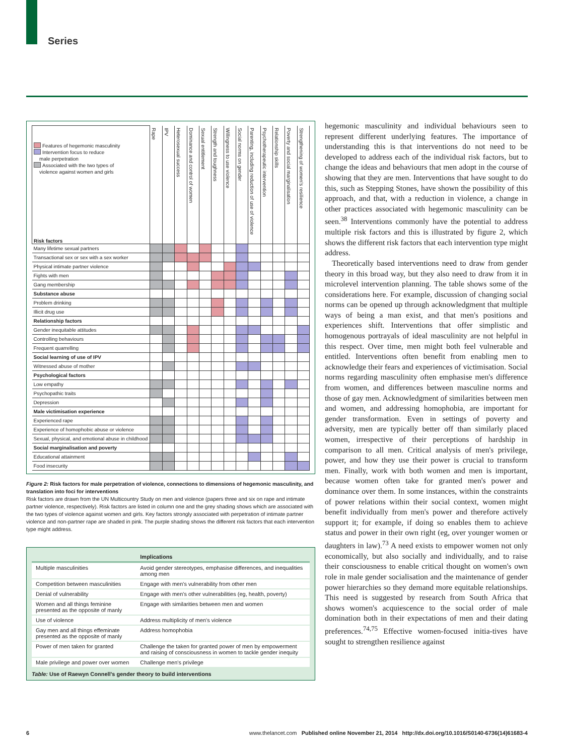Series
| Features of hegemonic masculinity Intervention focus to reduce male perpetration Associated with the two types of violence against women and girls Risk factors | Rape | IPV | Heterosexual success | Dominance and control of women | Sexual entitlement | Strength and toughness | Willingness to use violence | Social norms on gender | Parenting, including reduction of use of violence | Psychotherapeutic intervention | Relationship skills | Poverty and social marginalisation | Strengthening of women's resilience |
| --- | --- | --- | --- | --- | --- | --- | --- | --- | --- | --- | --- | --- | --- |
| Many lifetime sexual partners | | | | | | | | | | | | | |
| Transactional sex or sex with a sex worker | | | | | | | | | | | | | |
| Physical intimate partner violence | | | | | | | | | | | | | |
| Fights with men | | | | | | | | | | | | | |
| Gang membership | | | | | | | | | | | | | |
| Substance abuse | | | | | | | | | | | | | |
| Problem drinking | | | | | | | | | | | | | |
| Illicit drug use | | | | | | | | | | | | | |
| Relationship factors | | | | | | | | | | | | | |
| Gender inequitable attitudes | | | | | | | | | | | | | |
| Controlling behaviours | | | | | | | | | | | | | |
| Frequent quarrelling | | | | | | | | | | | | | |
| Social learning of use of IPV | | | | | | | | | | | | | |
| Witnessed abuse of mother | | | | | | | | | | | | | |
| Psychological factors | | | | | | | | | | | | | |
| Low empathy | | | | | | | | | | | | | |
| Psychopathic traits | | | | | | | | | | | | | |
| Depression | | | | | | | | | | | | | |
| Male victimisation experience | | | | | | | | | | | | | |
| Experienced rape | | | | | | | | | | | | | |
| Experience of homophobic abuse or violence | | | | | | | | | | | | | |
| Sexual, physical, and emotional abuse in childhood | | | | | | | | | | | | | |
| Social marginalisation and poverty | | | | | | | | | | | | | |
| Educational attainment | | | | | | | | | | | | | |
| Food insecurity | | | | | | | | | | | | | |
Figure 2: Risk factors for male perpetration of violence, connections to dimensions of hegemonic masculinity, and translation into foci for interventions
Risk factors are drawn from the UN Multicountry Study on men and violence (papers three and six on rape and intimate partner violence, respectively). Risk factors are listed in column one and the grey shading shows which are associated with the two types of violence against women and girls. Key factors strongly associated with perpetration of intimate partner violence and non-partner rape are shaded in pink. The purple shading shows the different risk factors that each intervention type might address.
| | Implications |
| --- | --- |
| Multiple masculinities | Avoid gender stereotypes, emphasise differences, and inequalities among men |
| Competition between masculinities | Engage with men's vulnerability from other men |
| Denial of vulnerability | Engage with men's other vulnerabilities (eg, health, poverty) |
| Women and all things feminine presented as the opposite of manly | Engage with similarities between men and women |
| Use of violence | Address multiplicity of men's violence |
| Gay men and all things effeminate presented as the opposite of manly | Address homophobia |
| Power of men taken for granted | Challenge the taken for granted power of men by empowerment and raising of consciousness in women to tackle gender inequity |
| Male privilege and power over women | Challenge men's privilege |
Table: Use of Raewyn Connell's gender theory to build interventions
hegemonic masculinity and individual behaviours seen to represent different underlying features. The importance of understanding this is that interventions do not need to be developed to address each of the individual risk factors, but to change the ideas and behaviours that men adopt in the course of showing that they are men. Interventions that have sought to do this, such as Stepping Stones, have shown the possibility of this approach, and that, with a reduction in violence, a change in other practices associated with hegemonic masculinity can be seen.<sup>38</sup> Interventions commonly have the potential to address multiple risk factors and this is illustrated by figure 2, which shows the different risk factors that each intervention type might address.
Theoretically based interventions need to draw from gender theory in this broad way, but they also need to draw from it in microlevel intervention planning. The table shows some of the considerations here. For example, discussion of changing social norms can be opened up through acknowledgment that multiple ways of being a man exist, and that men's positions and experiences shift. Interventions that offer simplistic and homogenous portrayals of ideal masculinity are not helpful in this respect. Over time, men might both feel vulnerable and entitled. Interventions often benefit from enabling men to acknowledge their fears and experiences of victimisation. Social norms regarding masculinity often emphasise men's difference from women, and differences between masculine norms and those of gay men. Acknowledgment of similarities between men and women, and addressing homophobia, are important for gender transformation. Even in settings of poverty and adversity, men are typically better off than similarly placed women, irrespective of their perceptions of hardship in comparison to all men. Critical analysis of men's privilege, power, and how they use their power is crucial to transform men. Finally, work with both women and men is important, because women often take for granted men's power and dominance over them. In some instances, within the constraints of power relations within their social context, women might benefit individually from men's power and therefore actively support it; for example, if doing so enables them to achieve status and power in their own right (eg, over younger women or daughters in law).<sup>73</sup> A need exists to empower women not only economically, but also socially and individually, and to raise their consciousness to enable critical thought on women's own role in male gender socialisation and the maintenance of gender power hierarchies so they demand more equitable relationships. This need is suggested by research from South Africa that shows women's acquiescence to the social order of male domination both in their expectations of men and their dating preferences.<sup>74,75</sup> Effective women-focused initia-tives have sought to strengthen resilience against
6 www.thelancet.com Published online November 21, 2014 http://dx.doi.org/10.1016/S0140-6736(14)61683-4